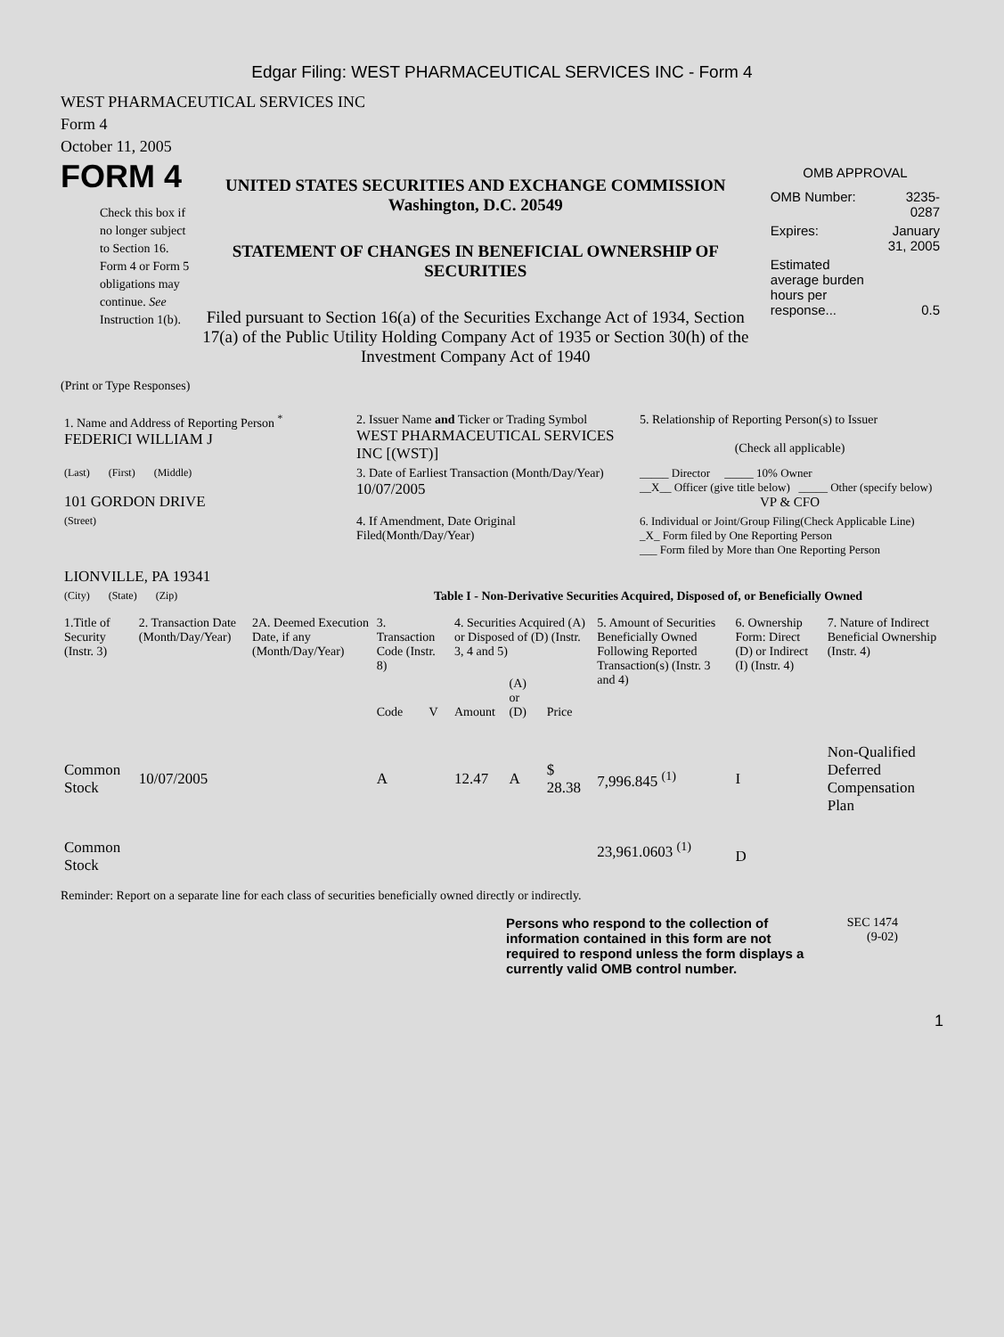Edgar Filing: WEST PHARMACEUTICAL SERVICES INC - Form 4
WEST PHARMACEUTICAL SERVICES INC
Form 4
October 11, 2005
FORM 4
Check this box if no longer subject to Section 16. Form 4 or Form 5 obligations may continue. See Instruction 1(b).
UNITED STATES SECURITIES AND EXCHANGE COMMISSION
Washington, D.C. 20549
STATEMENT OF CHANGES IN BENEFICIAL OWNERSHIP OF SECURITIES
Filed pursuant to Section 16(a) of the Securities Exchange Act of 1934, Section 17(a) of the Public Utility Holding Company Act of 1935 or Section 30(h) of the Investment Company Act of 1940
OMB APPROVAL
| OMB Number: | 3235-0287 |
| Expires: | January 31, 2005 |
| Estimated average burden hours per response... | 0.5 |
(Print or Type Responses)
| 1. Name and Address of Reporting Person <sup>*</sup> FEDERICI WILLIAM J | 2. Issuer Name and Ticker or Trading Symbol WEST PHARMACEUTICAL SERVICES INC [(WST)] | 5. Relationship of Reporting Person(s) to Issuer (Check all applicable) |
| (Last) (First) (Middle) 101 GORDON DRIVE | 3. Date of Earliest Transaction (Month/Day/Year) 10/07/2005 | _____ Director _____ 10% Owner __X__ Officer (give title below) _____ Other (specify below) VP & CFO |
| (Street) LIONVILLE, PA 19341 | 4. If Amendment, Date Original Filed(Month/Day/Year) | 6. Individual or Joint/Group Filing(Check Applicable Line) _X_ Form filed by One Reporting Person ___ Form filed by More than One Reporting Person |
| (City) (State) (Zip) | Table I - Non-Derivative Securities Acquired, Disposed of, or Beneficially Owned | |
| 1.Title of Security (Instr. 3) | 2. Transaction Date (Month/Day/Year) | 2A. Deemed Execution Date, if any (Month/Day/Year) | 3. Transaction Code (Instr. 8) | | 4. Securities Acquired (A) or Disposed of (D) (Instr. 3, 4 and 5) | | | 5. Amount of Securities Beneficially Owned Following Reported Transaction(s) (Instr. 3 and 4) | 6. Ownership Form: Direct (D) or Indirect (I) (Instr. 4) | 7. Nature of Indirect Beneficial Ownership (Instr. 4) |
| --- | --- | --- | --- | --- | --- | --- | --- | --- | --- | --- |
| | | | Code | V | Amount | (A) or (D) | Price | | | |
| Common Stock | 10/07/2005 | | A | | 12.47 | A | $ 28.38 | 7,996.845 <sup>(1)</sup> | I | Non-Qualified Deferred Compensation Plan |
| Common Stock | | | | | | | | 23,961.0603 <sup>(1)</sup> | D | |
Reminder: Report on a separate line for each class of securities beneficially owned directly or indirectly.
Persons who respond to the collection of information contained in this form are not required to respond unless the form displays a currently valid OMB control number.
SEC 1474
(9-02)
1